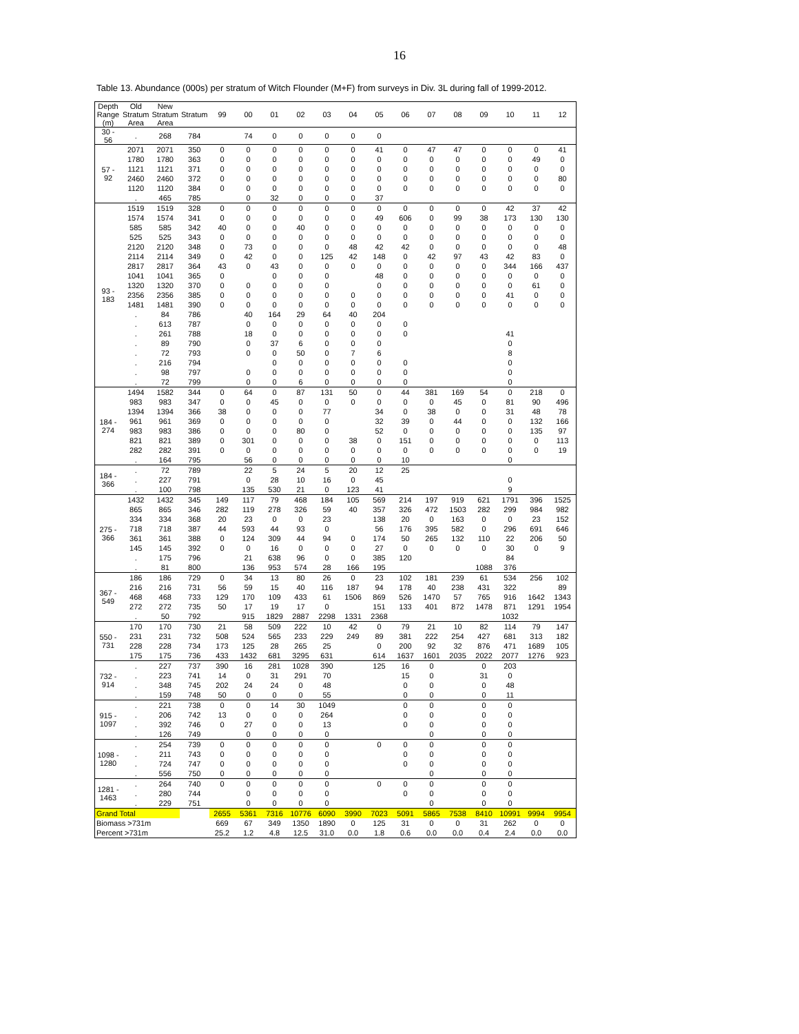16
Table 13. Abundance (000s) per stratum of Witch Flounder (M+F) from surveys in Div. 3L during fall of 1999-2012.
| Depth Range (m) | Old Stratum Area | New Stratum Area | Stratum | 99 | 00 | 01 | 02 | 03 | 04 | 05 | 06 | 07 | 08 | 09 | 10 | 11 | 12 |
| --- | --- | --- | --- | --- | --- | --- | --- | --- | --- | --- | --- | --- | --- | --- | --- | --- | --- |
| 30 - 56 | . | 268 | 784 | | 74 | 0 | 0 | 0 | 0 | 0 | | | | | | | |
| 57 - 92 | 2071 | 2071 | 350 | 0 | 0 | 0 | 0 | 0 | 0 | 41 | 0 | 47 | 47 | 0 | 0 | 0 | 41 |
| | 1780 | 1780 | 363 | 0 | 0 | 0 | 0 | 0 | 0 | 0 | 0 | 0 | 0 | 0 | 0 | 49 | 0 |
| | 1121 | 1121 | 371 | 0 | 0 | 0 | 0 | 0 | 0 | 0 | 0 | 0 | 0 | 0 | 0 | 0 | 0 |
| | 2460 | 2460 | 372 | 0 | 0 | 0 | 0 | 0 | 0 | 0 | 0 | 0 | 0 | 0 | 0 | 0 | 80 |
| | 1120 | 1120 | 384 | 0 | 0 | 0 | 0 | 0 | 0 | 0 | 0 | 0 | 0 | 0 | 0 | 0 | 0 |
| | . | 465 | 785 | | 0 | 32 | 0 | 0 | 0 | 37 | | | | | | | |
| 93 - 183 | 1519 | 1519 | 328 | 0 | 0 | 0 | 0 | 0 | 0 | 0 | 0 | 0 | 0 | 0 | 42 | 37 | 42 |
| | 1574 | 1574 | 341 | 0 | 0 | 0 | 0 | 0 | 0 | 49 | 606 | 0 | 99 | 38 | 173 | 130 | 130 |
| | 585 | 585 | 342 | 40 | 0 | 0 | 40 | 0 | 0 | 0 | 0 | 0 | 0 | 0 | 0 | 0 | 0 |
| | 525 | 525 | 343 | 0 | 0 | 0 | 0 | 0 | 0 | 0 | 0 | 0 | 0 | 0 | 0 | 0 | 0 |
| | 2120 | 2120 | 348 | 0 | 73 | 0 | 0 | 0 | 48 | 42 | 42 | 0 | 0 | 0 | 0 | 0 | 48 |
| | 2114 | 2114 | 349 | 0 | 42 | 0 | 0 | 125 | 42 | 148 | 0 | 42 | 97 | 43 | 42 | 83 | 0 |
| | 2817 | 2817 | 364 | 43 | 0 | 43 | 0 | 0 | 0 | 0 | 0 | 0 | 0 | 0 | 344 | 166 | 437 |
| | 1041 | 1041 | 365 | 0 | | 0 | 0 | 0 | | 48 | 0 | 0 | 0 | 0 | 0 | 0 | 0 |
| | 1320 | 1320 | 370 | 0 | 0 | 0 | 0 | 0 | | 0 | 0 | 0 | 0 | 0 | 0 | 61 | 0 |
| | 2356 | 2356 | 385 | 0 | 0 | 0 | 0 | 0 | 0 | 0 | 0 | 0 | 0 | 0 | 41 | 0 | 0 |
| | 1481 | 1481 | 390 | 0 | 0 | 0 | 0 | 0 | 0 | 0 | 0 | 0 | 0 | 0 | 0 | 0 | 0 |
| | . | 84 | 786 | | 40 | 164 | 29 | 64 | 40 | 204 | | | | | | | |
| | . | 613 | 787 | | 0 | 0 | 0 | 0 | 0 | 0 | 0 | | | | | | |
| | . | 261 | 788 | | 18 | 0 | 0 | 0 | 0 | 0 | 0 | | | | 41 | | |
| | . | 89 | 790 | | 0 | 37 | 6 | 0 | 0 | 0 | | | | | 0 | | |
| | . | 72 | 793 | | 0 | 0 | 50 | 0 | 7 | 6 | | | | | 8 | | |
| | . | 216 | 794 | | | 0 | 0 | 0 | 0 | 0 | 0 | | | | 0 | | |
| | . | 98 | 797 | | 0 | 0 | 0 | 0 | 0 | 0 | 0 | | | | 0 | | |
| | . | 72 | 799 | | 0 | 0 | 6 | 0 | 0 | 0 | 0 | | | | 0 | | |
| 184 - 274 | 1494 | 1582 | 344 | 0 | 64 | 0 | 87 | 131 | 50 | 0 | 44 | 381 | 169 | 54 | 0 | 218 | 0 |
| | 983 | 983 | 347 | 0 | 0 | 45 | 0 | 0 | 0 | 0 | 0 | 0 | 45 | 0 | 81 | 90 | 496 |
| | 1394 | 1394 | 366 | 38 | 0 | 0 | 0 | 77 | | 34 | 0 | 38 | 0 | 0 | 31 | 48 | 78 |
| | 961 | 961 | 369 | 0 | 0 | 0 | 0 | 0 | | 32 | 39 | 0 | 44 | 0 | 0 | 132 | 166 |
| | 983 | 983 | 386 | 0 | 0 | 0 | 80 | 0 | | 52 | 0 | 0 | 0 | 0 | 0 | 135 | 97 |
| | 821 | 821 | 389 | 0 | 301 | 0 | 0 | 0 | 38 | 0 | 151 | 0 | 0 | 0 | 0 | 0 | 113 |
| | 282 | 282 | 391 | 0 | 0 | 0 | 0 | 0 | 0 | 0 | 0 | 0 | 0 | 0 | 0 | 0 | 19 |
| | . | 164 | 795 | | 56 | 0 | 0 | 0 | 0 | 0 | 10 | | | | 0 | | |
| 184 - 366 | . | 72 | 789 | | 22 | 5 | 24 | 5 | 20 | 12 | 25 | | | | | | |
| | . | 227 | 791 | | 0 | 28 | 10 | 16 | 0 | 45 | | | | | 0 | | |
| | . | 100 | 798 | | 135 | 530 | 21 | 0 | 123 | 41 | | | | | 9 | | |
| 275 - 366 | 1432 | 1432 | 345 | 149 | 117 | 79 | 468 | 184 | 105 | 569 | 214 | 197 | 919 | 621 | 1791 | 396 | 1525 |
| | 865 | 865 | 346 | 282 | 119 | 278 | 326 | 59 | 40 | 357 | 326 | 472 | 1503 | 282 | 299 | 984 | 982 |
| | 334 | 334 | 368 | 20 | 23 | 0 | 0 | 23 | | 138 | 20 | 0 | 163 | 0 | 0 | 23 | 152 |
| | 718 | 718 | 387 | 44 | 593 | 44 | 93 | 0 | | 56 | 176 | 395 | 582 | 0 | 296 | 691 | 646 |
| | 361 | 361 | 388 | 0 | 124 | 309 | 44 | 94 | 0 | 174 | 50 | 265 | 132 | 110 | 22 | 206 | 50 |
| | 145 | 145 | 392 | 0 | 0 | 16 | 0 | 0 | 0 | 27 | 0 | 0 | 0 | 0 | 30 | 0 | 9 |
| | . | 175 | 796 | | 21 | 638 | 96 | 0 | 0 | 385 | 120 | | | | 84 | | |
| | . | 81 | 800 | | 136 | 953 | 574 | 28 | 166 | 195 | | | | 1088 | 376 | | |
| 367 - 549 | 186 | 186 | 729 | 0 | 34 | 13 | 80 | 26 | 0 | 23 | 102 | 181 | 239 | 61 | 534 | 256 | 102 |
| | 216 | 216 | 731 | 56 | 59 | 15 | 40 | 116 | 187 | 94 | 178 | 40 | 238 | 431 | 322 | | 89 |
| | 468 | 468 | 733 | 129 | 170 | 109 | 433 | 61 | 1506 | 869 | 526 | 1470 | 57 | 765 | 916 | 1642 | 1343 |
| | 272 | 272 | 735 | 50 | 17 | 19 | 17 | 0 | | 151 | 133 | 401 | 872 | 1478 | 871 | 1291 | 1954 |
| | . | 50 | 792 | | 915 | 1829 | 2887 | 2298 | 1331 | 2368 | | | | | 1032 | | |
| 550 - 731 | 170 | 170 | 730 | 21 | 58 | 509 | 222 | 10 | 42 | 0 | 79 | 21 | 10 | 82 | 114 | 79 | 147 |
| | 231 | 231 | 732 | 508 | 524 | 565 | 233 | 229 | 249 | 89 | 381 | 222 | 254 | 427 | 681 | 313 | 182 |
| | 228 | 228 | 734 | 173 | 125 | 28 | 265 | 25 | | 0 | 200 | 92 | 32 | 876 | 471 | 1689 | 105 |
| | 175 | 175 | 736 | 433 | 1432 | 681 | 3295 | 631 | | 614 | 1637 | 1601 | 2035 | 2022 | 2077 | 1276 | 923 |
| 732 - 914 | . | 227 | 737 | 390 | 16 | 281 | 1028 | 390 | | 125 | 16 | 0 | | 0 | 203 | | |
| | . | 223 | 741 | 14 | 0 | 31 | 291 | 70 | | | 15 | 0 | | 31 | 0 | | |
| | . | 348 | 745 | 202 | 24 | 24 | 0 | 48 | | | 0 | 0 | | 0 | 48 | | |
| | . | 159 | 748 | 50 | 0 | 0 | 0 | 55 | | | 0 | 0 | | 0 | 11 | | |
| 915 - 1097 | . | 221 | 738 | 0 | 0 | 14 | 30 | 1049 | | | 0 | 0 | | 0 | 0 | | |
| | . | 206 | 742 | 13 | 0 | 0 | 0 | 264 | | | 0 | 0 | | 0 | 0 | | |
| | . | 392 | 746 | 0 | 27 | 0 | 0 | 13 | | | 0 | 0 | | 0 | 0 | | |
| | . | 126 | 749 | | 0 | 0 | 0 | 0 | | | | 0 | | 0 | 0 | | |
| 1098 - 1280 | . | 254 | 739 | 0 | 0 | 0 | 0 | 0 | | 0 | 0 | 0 | | 0 | 0 | | |
| | . | 211 | 743 | 0 | 0 | 0 | 0 | 0 | | | 0 | 0 | | 0 | 0 | | |
| | . | 724 | 747 | 0 | 0 | 0 | 0 | 0 | | | 0 | 0 | | 0 | 0 | | |
| | . | 556 | 750 | 0 | 0 | 0 | 0 | 0 | | | | 0 | | 0 | 0 | | |
| 1281 - 1463 | . | 264 | 740 | 0 | 0 | 0 | 0 | 0 | | 0 | 0 | 0 | | 0 | 0 | | |
| | . | 280 | 744 | | 0 | 0 | 0 | 0 | | | 0 | 0 | | 0 | 0 | | |
| | . | 229 | 751 | | 0 | 0 | 0 | 0 | | | | 0 | | 0 | 0 | | |
| Grand Total | | | | 2655 | 5361 | 7316 | 10776 | 6090 | 3990 | 7023 | 5091 | 5865 | 7538 | 8410 | 10991 | 9994 | 9954 |
| Biomass >731m | | | | 669 | 67 | 349 | 1350 | 1890 | 0 | 125 | 31 | 0 | 0 | 31 | 262 | 0 | 0 |
| Percent >731m | | | | 25.2 | 1.2 | 4.8 | 12.5 | 31.0 | 0.0 | 1.8 | 0.6 | 0.0 | 0.0 | 0.4 | 2.4 | 0.0 | 0.0 |